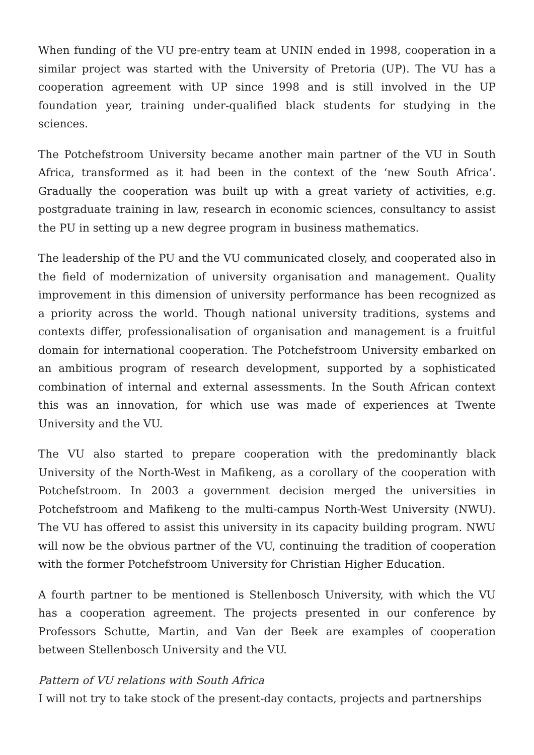When funding of the VU pre-entry team at UNIN ended in 1998, cooperation in a similar project was started with the University of Pretoria (UP). The VU has a cooperation agreement with UP since 1998 and is still involved in the UP foundation year, training under-qualified black students for studying in the sciences.
The Potchefstroom University became another main partner of the VU in South Africa, transformed as it had been in the context of the ‘new South Africa’. Gradually the cooperation was built up with a great variety of activities, e.g. postgraduate training in law, research in economic sciences, consultancy to assist the PU in setting up a new degree program in business mathematics.
The leadership of the PU and the VU communicated closely, and cooperated also in the field of modernization of university organisation and management. Quality improvement in this dimension of university performance has been recognized as a priority across the world. Though national university traditions, systems and contexts differ, professionalisation of organisation and management is a fruitful domain for international cooperation. The Potchefstroom University embarked on an ambitious program of research development, supported by a sophisticated combination of internal and external assessments. In the South African context this was an innovation, for which use was made of experiences at Twente University and the VU.
The VU also started to prepare cooperation with the predominantly black University of the North-West in Mafikeng, as a corollary of the cooperation with Potchefstroom. In 2003 a government decision merged the universities in Potchefstroom and Mafikeng to the multi-campus North-West University (NWU). The VU has offered to assist this university in its capacity building program. NWU will now be the obvious partner of the VU, continuing the tradition of cooperation with the former Potchefstroom University for Christian Higher Education.
A fourth partner to be mentioned is Stellenbosch University, with which the VU has a cooperation agreement. The projects presented in our conference by Professors Schutte, Martin, and Van der Beek are examples of cooperation between Stellenbosch University and the VU.
Pattern of VU relations with South Africa
I will not try to take stock of the present-day contacts, projects and partnerships